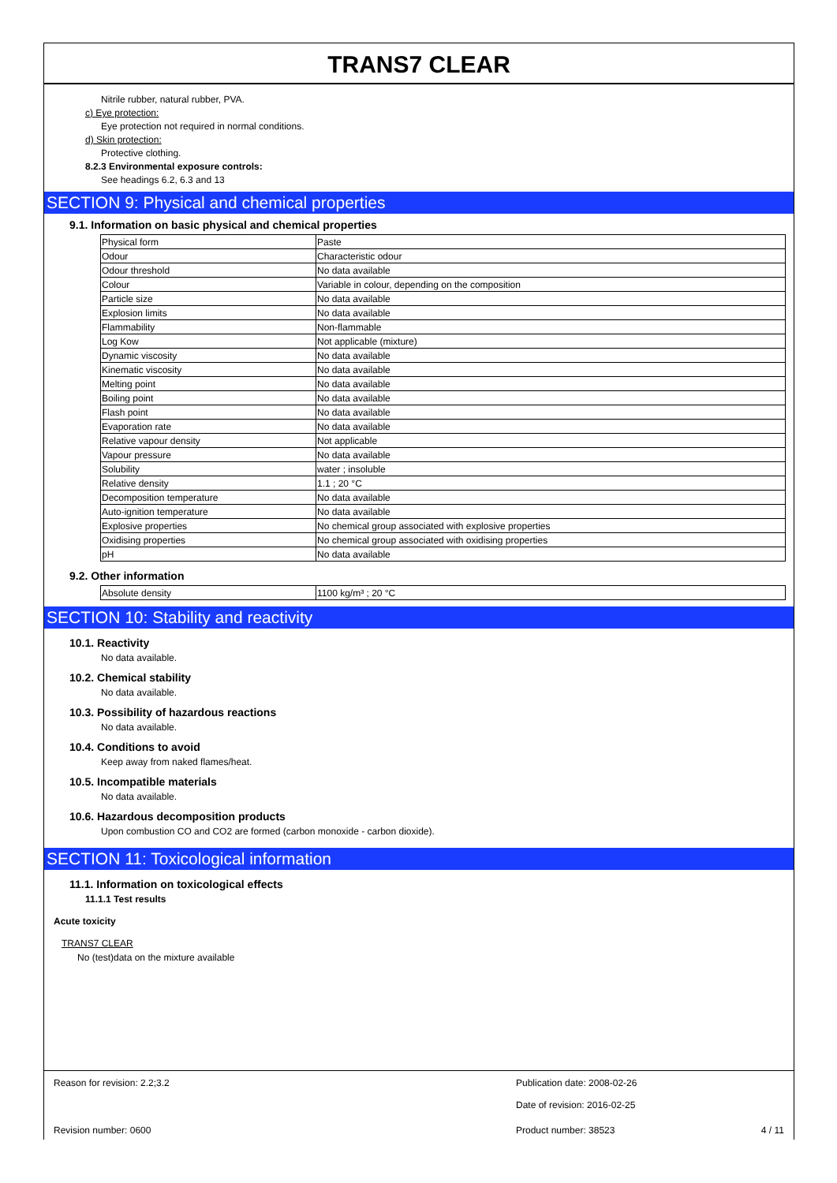TRANS7 CLEAR
Nitrile rubber, natural rubber, PVA.
c) Eye protection:
Eye protection not required in normal conditions.
d) Skin protection:
Protective clothing.
8.2.3 Environmental exposure controls:
See headings 6.2, 6.3 and 13
SECTION 9: Physical and chemical properties
9.1. Information on basic physical and chemical properties
| Physical form | Paste |
| Odour | Characteristic odour |
| Odour threshold | No data available |
| Colour | Variable in colour, depending on the composition |
| Particle size | No data available |
| Explosion limits | No data available |
| Flammability | Non-flammable |
| Log Kow | Not applicable (mixture) |
| Dynamic viscosity | No data available |
| Kinematic viscosity | No data available |
| Melting point | No data available |
| Boiling point | No data available |
| Flash point | No data available |
| Evaporation rate | No data available |
| Relative vapour density | Not applicable |
| Vapour pressure | No data available |
| Solubility | water ; insoluble |
| Relative density | 1.1 ; 20 °C |
| Decomposition temperature | No data available |
| Auto-ignition temperature | No data available |
| Explosive properties | No chemical group associated with explosive properties |
| Oxidising properties | No chemical group associated with oxidising properties |
| pH | No data available |
9.2. Other information
| Absolute density | 1100 kg/m³ ; 20 °C |
SECTION 10: Stability and reactivity
10.1. Reactivity
No data available.
10.2. Chemical stability
No data available.
10.3. Possibility of hazardous reactions
No data available.
10.4. Conditions to avoid
Keep away from naked flames/heat.
10.5. Incompatible materials
No data available.
10.6. Hazardous decomposition products
Upon combustion CO and CO2 are formed (carbon monoxide - carbon dioxide).
SECTION 11: Toxicological information
11.1. Information on toxicological effects
11.1.1 Test results
Acute toxicity
TRANS7 CLEAR
No (test)data on the mixture available
Reason for revision: 2.2;3.2 Publication date: 2008-02-26
Date of revision: 2016-02-25
Revision number: 0600 Product number: 38523 4 / 11